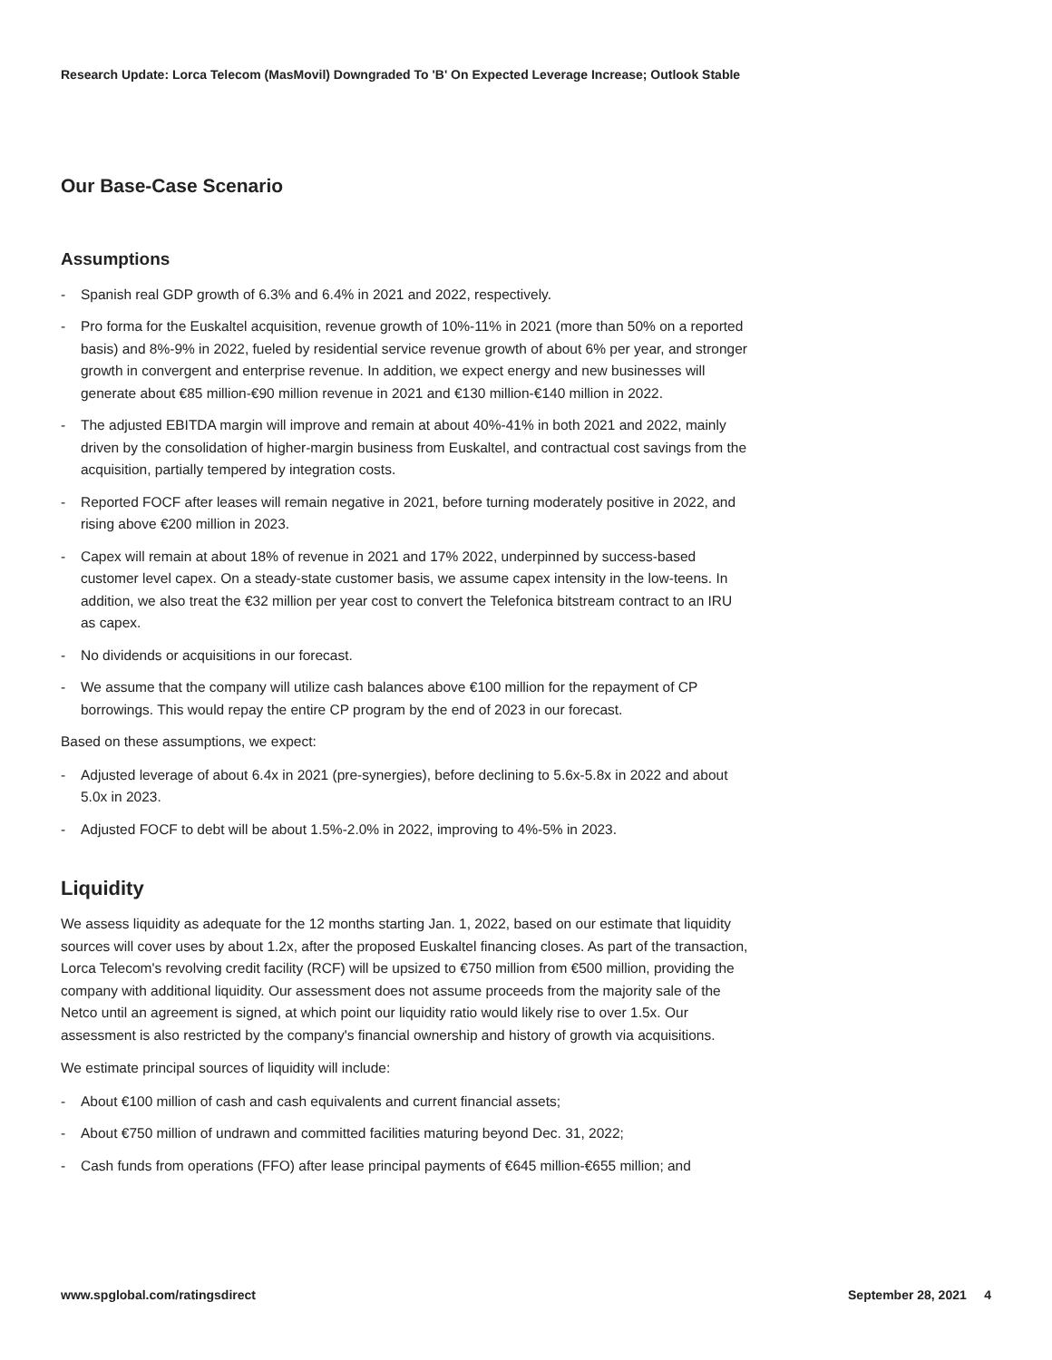Research Update: Lorca Telecom (MasMovil) Downgraded To 'B' On Expected Leverage Increase; Outlook Stable
Our Base-Case Scenario
Assumptions
- Spanish real GDP growth of 6.3% and 6.4% in 2021 and 2022, respectively.
- Pro forma for the Euskaltel acquisition, revenue growth of 10%-11% in 2021 (more than 50% on a reported basis) and 8%-9% in 2022, fueled by residential service revenue growth of about 6% per year, and stronger growth in convergent and enterprise revenue. In addition, we expect energy and new businesses will generate about €85 million-€90 million revenue in 2021 and €130 million-€140 million in 2022.
- The adjusted EBITDA margin will improve and remain at about 40%-41% in both 2021 and 2022, mainly driven by the consolidation of higher-margin business from Euskaltel, and contractual cost savings from the acquisition, partially tempered by integration costs.
- Reported FOCF after leases will remain negative in 2021, before turning moderately positive in 2022, and rising above €200 million in 2023.
- Capex will remain at about 18% of revenue in 2021 and 17% 2022, underpinned by success-based customer level capex. On a steady-state customer basis, we assume capex intensity in the low-teens. In addition, we also treat the €32 million per year cost to convert the Telefonica bitstream contract to an IRU as capex.
- No dividends or acquisitions in our forecast.
- We assume that the company will utilize cash balances above €100 million for the repayment of CP borrowings. This would repay the entire CP program by the end of 2023 in our forecast.
Based on these assumptions, we expect:
- Adjusted leverage of about 6.4x in 2021 (pre-synergies), before declining to 5.6x-5.8x in 2022 and about 5.0x in 2023.
- Adjusted FOCF to debt will be about 1.5%-2.0% in 2022, improving to 4%-5% in 2023.
Liquidity
We assess liquidity as adequate for the 12 months starting Jan. 1, 2022, based on our estimate that liquidity sources will cover uses by about 1.2x, after the proposed Euskaltel financing closes. As part of the transaction, Lorca Telecom's revolving credit facility (RCF) will be upsized to €750 million from €500 million, providing the company with additional liquidity. Our assessment does not assume proceeds from the majority sale of the Netco until an agreement is signed, at which point our liquidity ratio would likely rise to over 1.5x. Our assessment is also restricted by the company's financial ownership and history of growth via acquisitions.
We estimate principal sources of liquidity will include:
- About €100 million of cash and cash equivalents and current financial assets;
- About €750 million of undrawn and committed facilities maturing beyond Dec. 31, 2022;
- Cash funds from operations (FFO) after lease principal payments of €645 million-€655 million; and
www.spglobal.com/ratingsdirect September 28, 2021 4